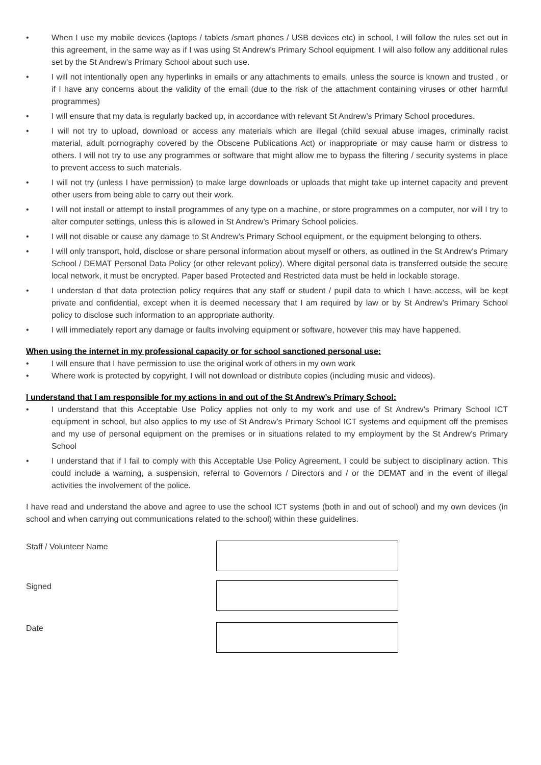• When I use my mobile devices (laptops / tablets /smart phones / USB devices etc) in school, I will follow the rules set out in this agreement, in the same way as if I was using St Andrew’s Primary School equipment. I will also follow any additional rules set by the St Andrew’s Primary School about such use.
• I will not intentionally open any hyperlinks in emails or any attachments to emails, unless the source is known and trusted , or if I have any concerns about the validity of the email (due to the risk of the attachment containing viruses or other harmful programmes)
• I will ensure that my data is regularly backed up, in accordance with relevant St Andrew’s Primary School procedures.
• I will not try to upload, download or access any materials which are illegal (child sexual abuse images, criminally racist material, adult pornography covered by the Obscene Publications Act) or inappropriate or may cause harm or distress to others. I will not try to use any programmes or software that might allow me to bypass the filtering / security systems in place to prevent access to such materials.
• I will not try (unless I have permission) to make large downloads or uploads that might take up internet capacity and prevent other users from being able to carry out their work.
• I will not install or attempt to install programmes of any type on a machine, or store programmes on a computer, nor will I try to alter computer settings, unless this is allowed in St Andrew’s Primary School policies.
• I will not disable or cause any damage to St Andrew’s Primary School equipment, or the equipment belonging to others.
• I will only transport, hold, disclose or share personal information about myself or others, as outlined in the St Andrew’s Primary School / DEMAT Personal Data Policy (or other relevant policy). Where digital personal data is transferred outside the secure local network, it must be encrypted. Paper based Protected and Restricted data must be held in lockable storage.
• I understan d that data protection policy requires that any staff or student / pupil data to which I have access, will be kept private and confidential, except when it is deemed necessary that I am required by law or by St Andrew’s Primary School policy to disclose such information to an appropriate authority.
• I will immediately report any damage or faults involving equipment or software, however this may have happened.
When using the internet in my professional capacity or for school sanctioned personal use:
• I will ensure that I have permission to use the original work of others in my own work
• Where work is protected by copyright, I will not download or distribute copies (including music and videos).
I understand that I am responsible for my actions in and out of the St Andrew’s Primary School:
• I understand that this Acceptable Use Policy applies not only to my work and use of St Andrew’s Primary School ICT equipment in school, but also applies to my use of St Andrew’s Primary School ICT systems and equipment off the premises and my use of personal equipment on the premises or in situations related to my employment by the St Andrew’s Primary School
• I understand that if I fail to comply with this Acceptable Use Policy Agreement, I could be subject to disciplinary action. This could include a warning, a suspension, referral to Governors / Directors and / or the DEMAT and in the event of illegal activities the involvement of the police.
I have read and understand the above and agree to use the school ICT systems (both in and out of school) and my own devices (in school and when carrying out communications related to the school) within these guidelines.
Staff / Volunteer Name
Signed
Date